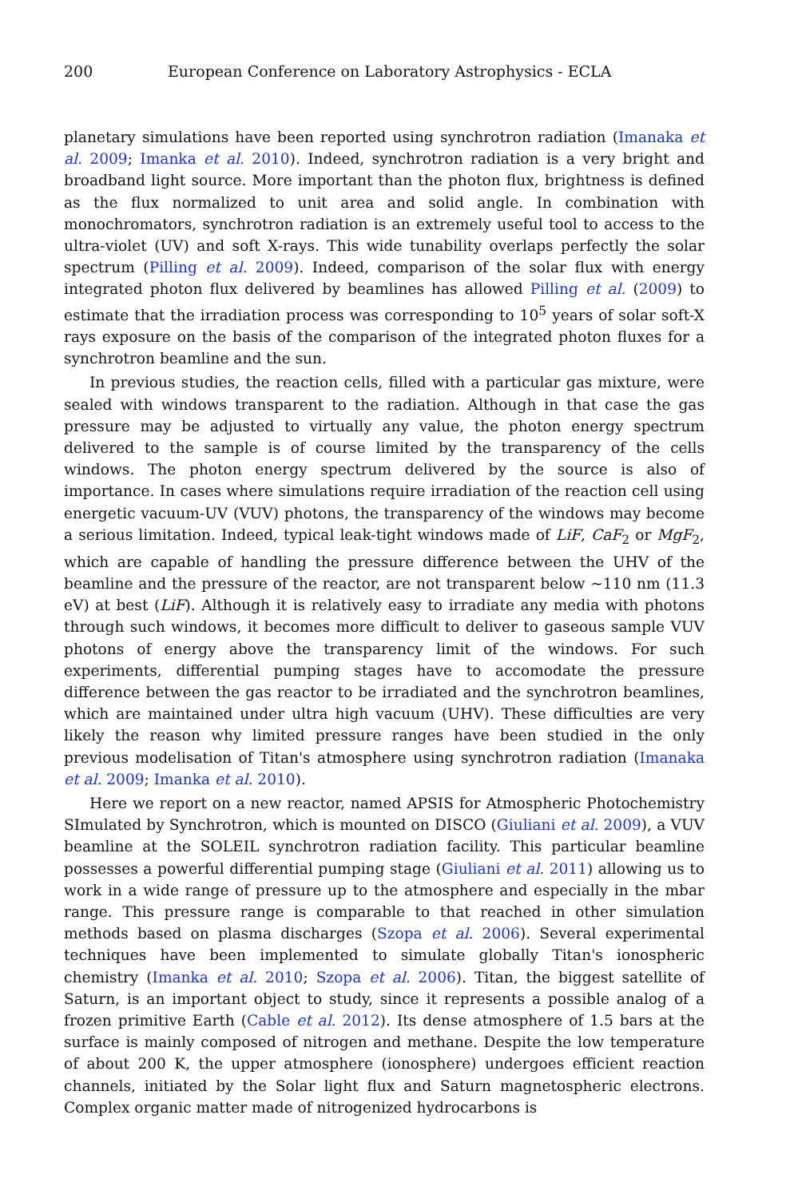200 European Conference on Laboratory Astrophysics - ECLA
planetary simulations have been reported using synchrotron radiation (Imanaka et al. 2009; Imanka et al. 2010). Indeed, synchrotron radiation is a very bright and broadband light source. More important than the photon flux, brightness is defined as the flux normalized to unit area and solid angle. In combination with monochromators, synchrotron radiation is an extremely useful tool to access to the ultra-violet (UV) and soft X-rays. This wide tunability overlaps perfectly the solar spectrum (Pilling et al. 2009). Indeed, comparison of the solar flux with energy integrated photon flux delivered by beamlines has allowed Pilling et al. (2009) to estimate that the irradiation process was corresponding to 10<sup>5</sup> years of solar soft-X rays exposure on the basis of the comparison of the integrated photon fluxes for a synchrotron beamline and the sun.
In previous studies, the reaction cells, filled with a particular gas mixture, were sealed with windows transparent to the radiation. Although in that case the gas pressure may be adjusted to virtually any value, the photon energy spectrum delivered to the sample is of course limited by the transparency of the cells windows. The photon energy spectrum delivered by the source is also of importance. In cases where simulations require irradiation of the reaction cell using energetic vacuum-UV (VUV) photons, the transparency of the windows may become a serious limitation. Indeed, typical leak-tight windows made of LiF, CaF<sub>2</sub> or MgF<sub>2</sub>, which are capable of handling the pressure difference between the UHV of the beamline and the pressure of the reactor, are not transparent below ∼110 nm (11.3 eV) at best (LiF). Although it is relatively easy to irradiate any media with photons through such windows, it becomes more difficult to deliver to gaseous sample VUV photons of energy above the transparency limit of the windows. For such experiments, differential pumping stages have to accomodate the pressure difference between the gas reactor to be irradiated and the synchrotron beamlines, which are maintained under ultra high vacuum (UHV). These difficulties are very likely the reason why limited pressure ranges have been studied in the only previous modelisation of Titan's atmosphere using synchrotron radiation (Imanaka et al. 2009; Imanka et al. 2010).
Here we report on a new reactor, named APSIS for Atmospheric Photochemistry SImulated by Synchrotron, which is mounted on DISCO (Giuliani et al. 2009), a VUV beamline at the SOLEIL synchrotron radiation facility. This particular beamline possesses a powerful differential pumping stage (Giuliani et al. 2011) allowing us to work in a wide range of pressure up to the atmosphere and especially in the mbar range. This pressure range is comparable to that reached in other simulation methods based on plasma discharges (Szopa et al. 2006). Several experimental techniques have been implemented to simulate globally Titan's ionospheric chemistry (Imanka et al. 2010; Szopa et al. 2006). Titan, the biggest satellite of Saturn, is an important object to study, since it represents a possible analog of a frozen primitive Earth (Cable et al. 2012). Its dense atmosphere of 1.5 bars at the surface is mainly composed of nitrogen and methane. Despite the low temperature of about 200 K, the upper atmosphere (ionosphere) undergoes efficient reaction channels, initiated by the Solar light flux and Saturn magnetospheric electrons. Complex organic matter made of nitrogenized hydrocarbons is